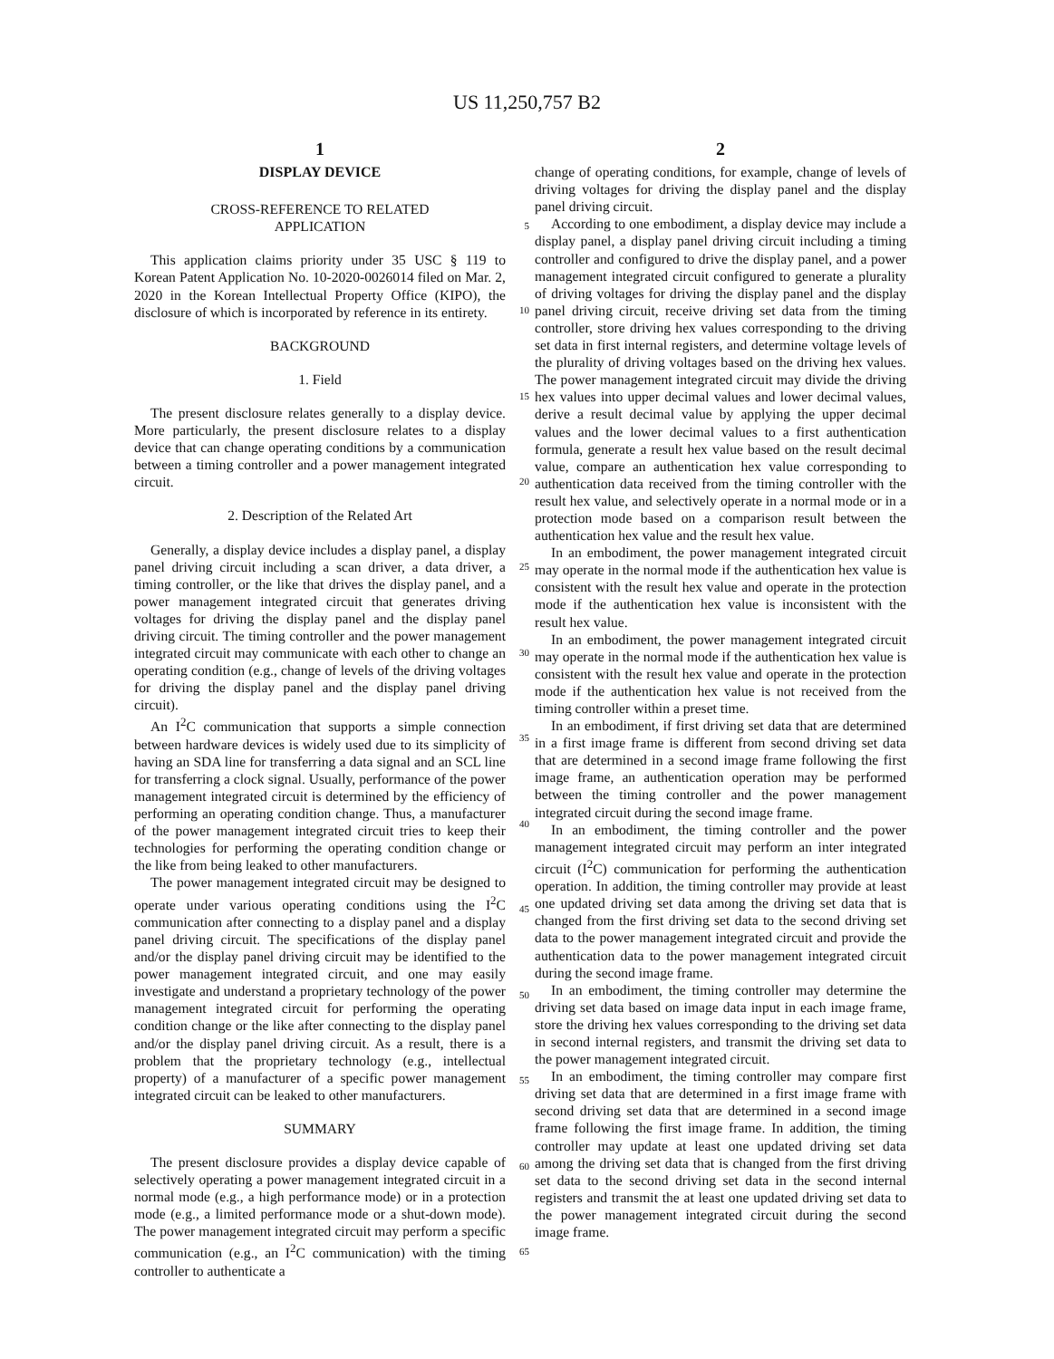US 11,250,757 B2
1
DISPLAY DEVICE
CROSS-REFERENCE TO RELATED
APPLICATION
This application claims priority under 35 USC § 119 to Korean Patent Application No. 10-2020-0026014 filed on Mar. 2, 2020 in the Korean Intellectual Property Office (KIPO), the disclosure of which is incorporated by reference in its entirety.
BACKGROUND
1. Field
The present disclosure relates generally to a display device. More particularly, the present disclosure relates to a display device that can change operating conditions by a communication between a timing controller and a power management integrated circuit.
2. Description of the Related Art
Generally, a display device includes a display panel, a display panel driving circuit including a scan driver, a data driver, a timing controller, or the like that drives the display panel, and a power management integrated circuit that generates driving voltages for driving the display panel and the display panel driving circuit. The timing controller and the power management integrated circuit may communicate with each other to change an operating condition (e.g., change of levels of the driving voltages for driving the display panel and the display panel driving circuit).
An I<sup>2</sup>C communication that supports a simple connection between hardware devices is widely used due to its simplicity of having an SDA line for transferring a data signal and an SCL line for transferring a clock signal. Usually, performance of the power management integrated circuit is determined by the efficiency of performing an operating condition change. Thus, a manufacturer of the power management integrated circuit tries to keep their technologies for performing the operating condition change or the like from being leaked to other manufacturers.
The power management integrated circuit may be designed to operate under various operating conditions using the I<sup>2</sup>C communication after connecting to a display panel and a display panel driving circuit. The specifications of the display panel and/or the display panel driving circuit may be identified to the power management integrated circuit, and one may easily investigate and understand a proprietary technology of the power management integrated circuit for performing the operating condition change or the like after connecting to the display panel and/or the display panel driving circuit. As a result, there is a problem that the proprietary technology (e.g., intellectual property) of a manufacturer of a specific power management integrated circuit can be leaked to other manufacturers.
SUMMARY
The present disclosure provides a display device capable of selectively operating a power management integrated circuit in a normal mode (e.g., a high performance mode) or in a protection mode (e.g., a limited performance mode or a shut-down mode). The power management integrated circuit may perform a specific communication (e.g., an I<sup>2</sup>C communication) with the timing controller to authenticate a
5
10
15
20
25
30
35
40
45
50
55
60
65
2
change of operating conditions, for example, change of levels of driving voltages for driving the display panel and the display panel driving circuit.
According to one embodiment, a display device may include a display panel, a display panel driving circuit including a timing controller and configured to drive the display panel, and a power management integrated circuit configured to generate a plurality of driving voltages for driving the display panel and the display panel driving circuit, receive driving set data from the timing controller, store driving hex values corresponding to the driving set data in first internal registers, and determine voltage levels of the plurality of driving voltages based on the driving hex values. The power management integrated circuit may divide the driving hex values into upper decimal values and lower decimal values, derive a result decimal value by applying the upper decimal values and the lower decimal values to a first authentication formula, generate a result hex value based on the result decimal value, compare an authentication hex value corresponding to authentication data received from the timing controller with the result hex value, and selectively operate in a normal mode or in a protection mode based on a comparison result between the authentication hex value and the result hex value.
In an embodiment, the power management integrated circuit may operate in the normal mode if the authentication hex value is consistent with the result hex value and operate in the protection mode if the authentication hex value is inconsistent with the result hex value.
In an embodiment, the power management integrated circuit may operate in the normal mode if the authentication hex value is consistent with the result hex value and operate in the protection mode if the authentication hex value is not received from the timing controller within a preset time.
In an embodiment, if first driving set data that are determined in a first image frame is different from second driving set data that are determined in a second image frame following the first image frame, an authentication operation may be performed between the timing controller and the power management integrated circuit during the second image frame.
In an embodiment, the timing controller and the power management integrated circuit may perform an inter integrated circuit (I<sup>2</sup>C) communication for performing the authentication operation. In addition, the timing controller may provide at least one updated driving set data among the driving set data that is changed from the first driving set data to the second driving set data to the power management integrated circuit and provide the authentication data to the power management integrated circuit during the second image frame.
In an embodiment, the timing controller may determine the driving set data based on image data input in each image frame, store the driving hex values corresponding to the driving set data in second internal registers, and transmit the driving set data to the power management integrated circuit.
In an embodiment, the timing controller may compare first driving set data that are determined in a first image frame with second driving set data that are determined in a second image frame following the first image frame. In addition, the timing controller may update at least one updated driving set data among the driving set data that is changed from the first driving set data to the second driving set data in the second internal registers and transmit the at least one updated driving set data to the power management integrated circuit during the second image frame.